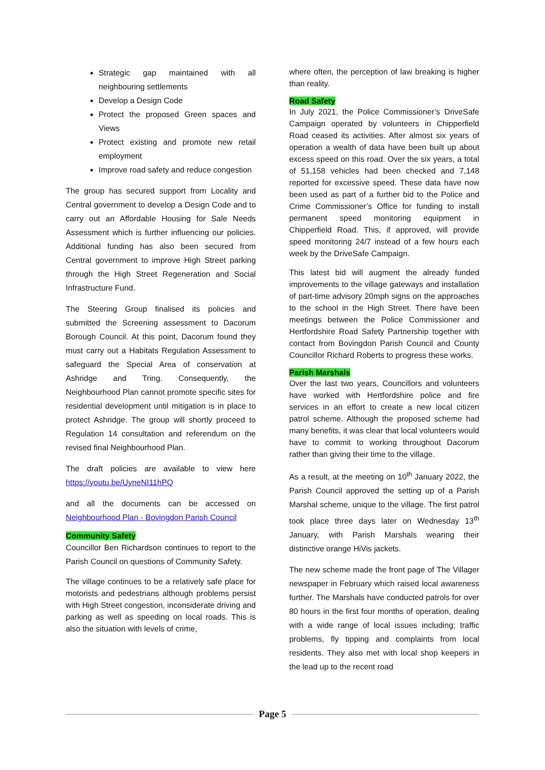Strategic gap maintained with all neighbouring settlements
Develop a Design Code
Protect the proposed Green spaces and Views
Protect existing and promote new retail employment
Improve road safety and reduce congestion
The group has secured support from Locality and Central government to develop a Design Code and to carry out an Affordable Housing for Sale Needs Assessment which is further influencing our policies. Additional funding has also been secured from Central government to improve High Street parking through the High Street Regeneration and Social Infrastructure Fund.
The Steering Group finalised its policies and submitted the Screening assessment to Dacorum Borough Council. At this point, Dacorum found they must carry out a Habitats Regulation Assessment to safeguard the Special Area of conservation at Ashridge and Tring. Consequently, the Neighbourhood Plan cannot promote specific sites for residential development until mitigation is in place to protect Ashridge. The group will shortly proceed to Regulation 14 consultation and referendum on the revised final Neighbourhood Plan.
The draft policies are available to view here https://youtu.be/UyneNI11hPQ
and all the documents can be accessed on Neighbourhood Plan - Bovingdon Parish Council
Community Safety
Councillor Ben Richardson continues to report to the Parish Council on questions of Community Safety.
The village continues to be a relatively safe place for motorists and pedestrians although problems persist with High Street congestion, inconsiderate driving and parking as well as speeding on local roads. This is also the situation with levels of crime,
where often, the perception of law breaking is higher than reality.
Road Safety
In July 2021, the Police Commissioner’s DriveSafe Campaign operated by volunteers in Chipperfield Road ceased its activities. After almost six years of operation a wealth of data have been built up about excess speed on this road. Over the six years, a total of 51,158 vehicles had been checked and 7,148 reported for excessive speed. These data have now been used as part of a further bid to the Police and Crime Commissioner’s Office for funding to install permanent speed monitoring equipment in Chipperfield Road. This, if approved, will provide speed monitoring 24/7 instead of a few hours each week by the DriveSafe Campaign.
This latest bid will augment the already funded improvements to the village gateways and installation of part-time advisory 20mph signs on the approaches to the school in the High Street. There have been meetings between the Police Commissioner and Hertfordshire Road Safety Partnership together with contact from Bovingdon Parish Council and County Councillor Richard Roberts to progress these works.
Parish Marshals
Over the last two years, Councillors and volunteers have worked with Hertfordshire police and fire services in an effort to create a new local citizen patrol scheme. Although the proposed scheme had many benefits, it was clear that local volunteers would have to commit to working throughout Dacorum rather than giving their time to the village.
As a result, at the meeting on 10<sup>th</sup> January 2022, the Parish Council approved the setting up of a Parish Marshal scheme, unique to the village. The first patrol took place three days later on Wednesday 13<sup>th</sup> January, with Parish Marshals wearing their distinctive orange HiVis jackets.
The new scheme made the front page of The Villager newspaper in February which raised local awareness further. The Marshals have conducted patrols for over 80 hours in the first four months of operation, dealing with a wide range of local issues including; traffic problems, fly tipping and complaints from local residents. They also met with local shop keepers in the lead up to the recent road
Page 5